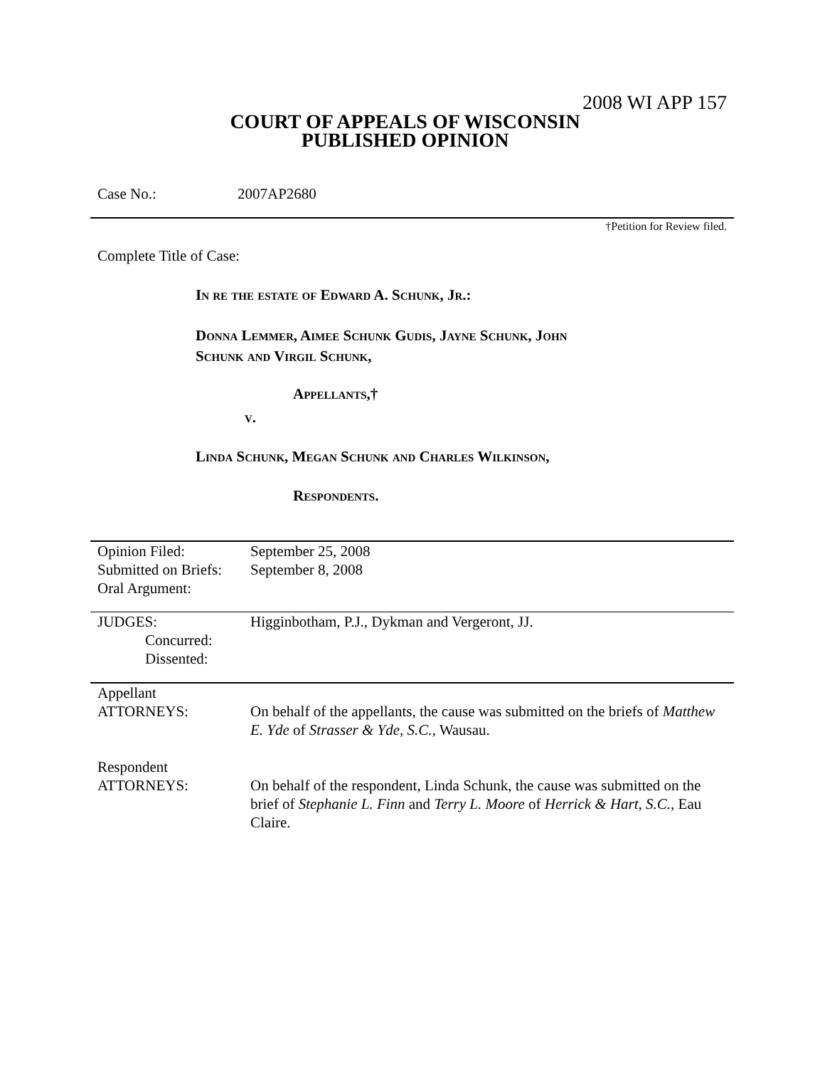2008 WI APP 157
COURT OF APPEALS OF WISCONSIN
PUBLISHED OPINION
Case No.: 2007AP2680
†Petition for Review filed.
Complete Title of Case:
In re the estate of Edward A. Schunk, Jr.:
Donna Lemmer, Aimee Schunk Gudis, Jayne Schunk, John
Schunk and Virgil Schunk,
Appellants,†
v.
Linda Schunk, Megan Schunk and Charles Wilkinson,
Respondents.
| Opinion Filed: Submitted on Briefs: Oral Argument: | September 25, 2008 September 8, 2008 |
| JUDGES: Concurred: Dissented: | Higginbotham, P.J., Dykman and Vergeront, JJ. |
| Appellant ATTORNEYS: | On behalf of the appellants, the cause was submitted on the briefs of Matthew E. Yde of Strasser & Yde, S.C. , Wausau. |
| Respondent ATTORNEYS: | On behalf of the respondent, Linda Schunk, the cause was submitted on the brief of Stephanie L. Finn and Terry L. Moore of Herrick & Hart, S.C. , Eau Claire. |